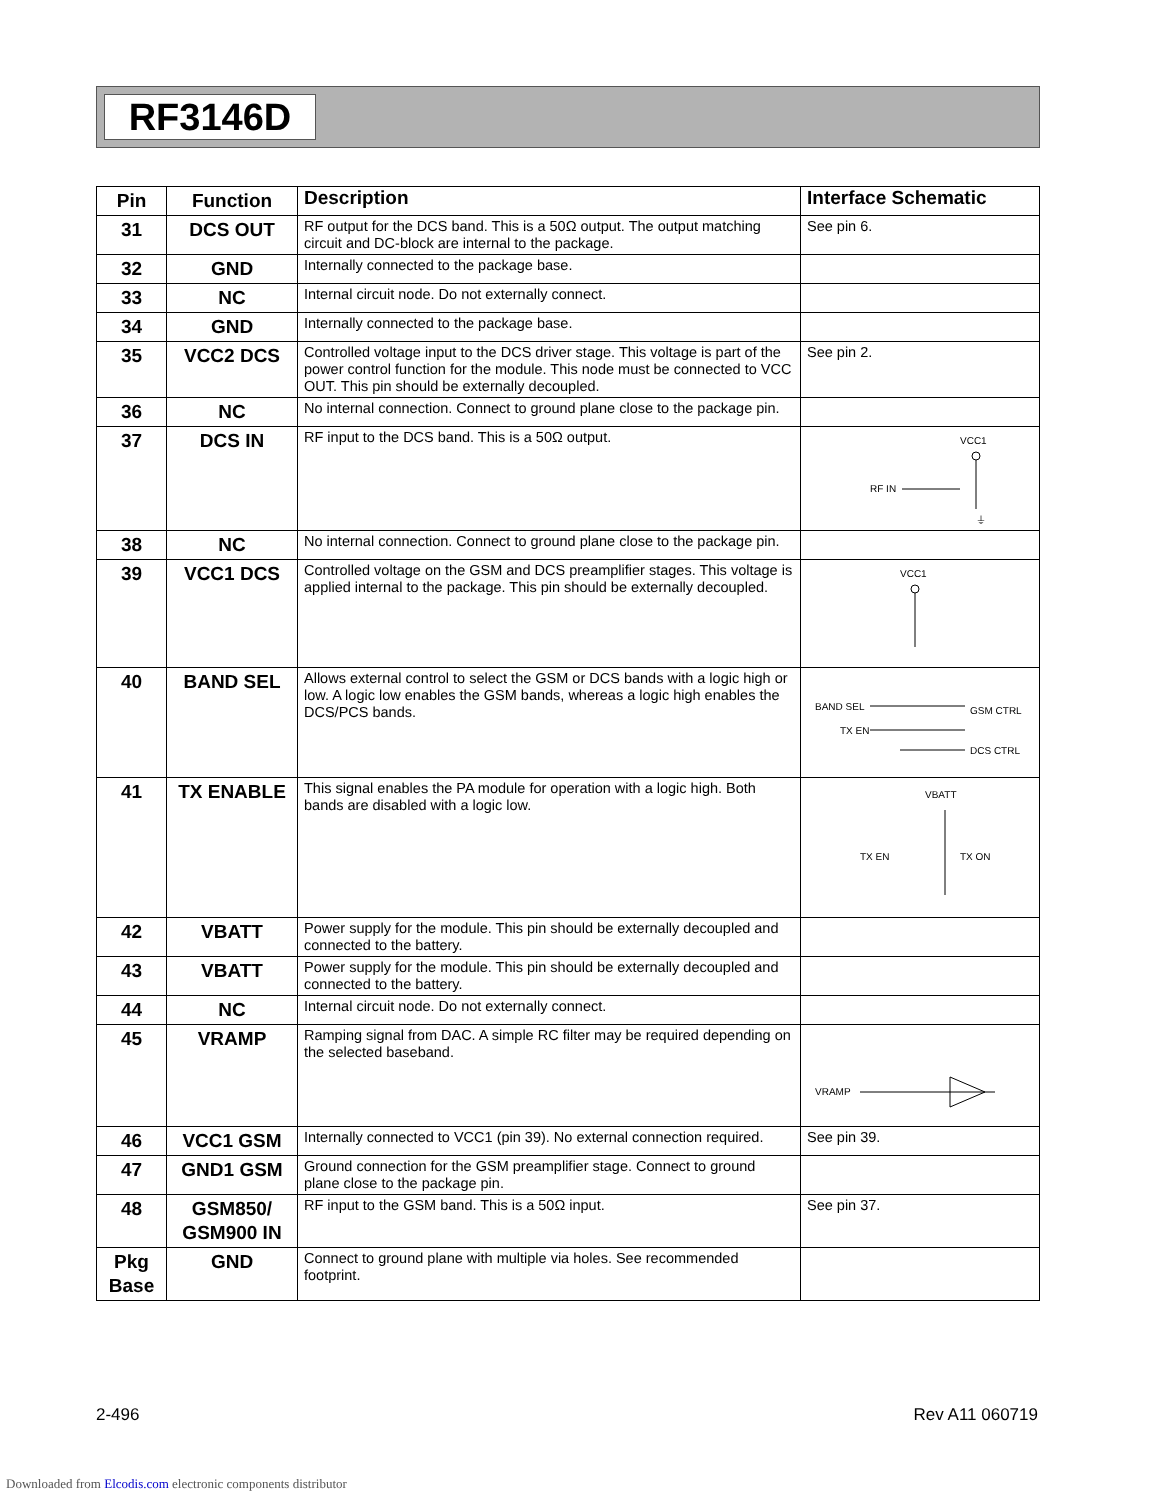RF3146D
| Pin | Function | Description | Interface Schematic |
| --- | --- | --- | --- |
| 31 | DCS OUT | RF output for the DCS band. This is a 50Ω output. The output matching circuit and DC-block are internal to the package. | See pin 6. |
| 32 | GND | Internally connected to the package base. | |
| 33 | NC | Internal circuit node. Do not externally connect. | |
| 34 | GND | Internally connected to the package base. | |
| 35 | VCC2 DCS | Controlled voltage input to the DCS driver stage. This voltage is part of the power control function for the module. This node must be connected to VCC OUT. This pin should be externally decoupled. | See pin 2. |
| 36 | NC | No internal connection. Connect to ground plane close to the package pin. | |
| 37 | DCS IN | RF input to the DCS band. This is a 50Ω output. | VCC1 RF IN ⏚ |
| 38 | NC | No internal connection. Connect to ground plane close to the package pin. | |
| 39 | VCC1 DCS | Controlled voltage on the GSM and DCS preamplifier stages. This voltage is applied internal to the package. This pin should be externally decoupled. | VCC1 |
| 40 | BAND SEL | Allows external control to select the GSM or DCS bands with a logic high or low. A logic low enables the GSM bands, whereas a logic high enables the DCS/PCS bands. | BAND SEL TX EN GSM CTRL DCS CTRL |
| 41 | TX ENABLE | This signal enables the PA module for operation with a logic high. Both bands are disabled with a logic low. | VBATT TX EN TX ON |
| 42 | VBATT | Power supply for the module. This pin should be externally decoupled and connected to the battery. | |
| 43 | VBATT | Power supply for the module. This pin should be externally decoupled and connected to the battery. | |
| 44 | NC | Internal circuit node. Do not externally connect. | |
| 45 | VRAMP | Ramping signal from DAC. A simple RC filter may be required depending on the selected baseband. | VRAMP |
| 46 | VCC1 GSM | Internally connected to VCC1 (pin 39). No external connection required. | See pin 39. |
| 47 | GND1 GSM | Ground connection for the GSM preamplifier stage. Connect to ground plane close to the package pin. | |
| 48 | GSM850/ GSM900 IN | RF input to the GSM band. This is a 50Ω input. | See pin 37. |
| Pkg Base | GND | Connect to ground plane with multiple via holes. See recommended footprint. | |
2-496 Rev A11 060719
Downloaded from Elcodis.com electronic components distributor